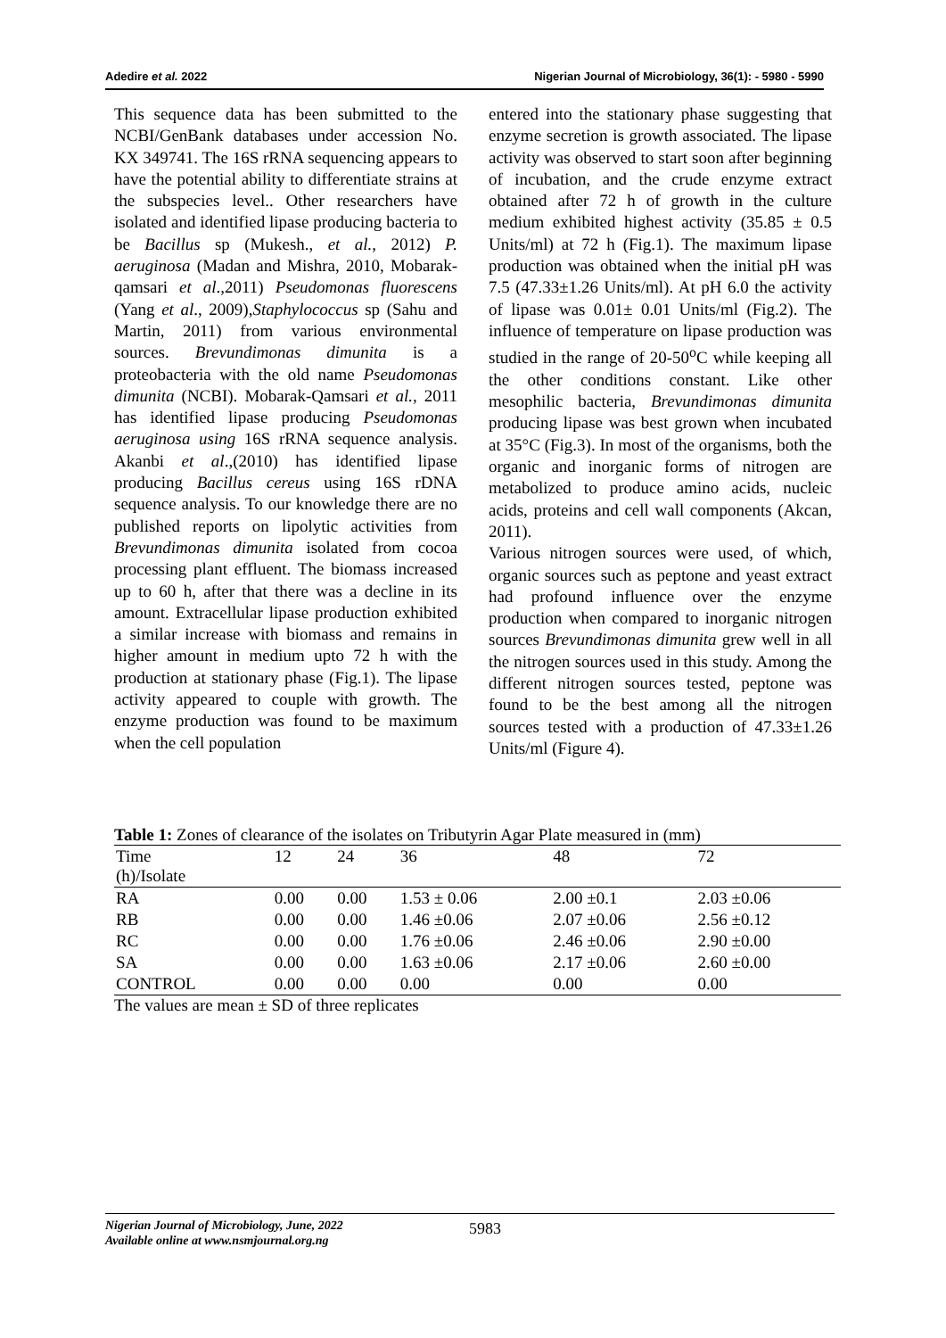Adedire et al. 2022 Nigerian Journal of Microbiology, 36(1): - 5980 - 5990
This sequence data has been submitted to the NCBI/GenBank databases under accession No. KX 349741. The 16S rRNA sequencing appears to have the potential ability to differentiate strains at the subspecies level.. Other researchers have isolated and identified lipase producing bacteria to be Bacillus sp (Mukesh., et al., 2012) P. aeruginosa (Madan and Mishra, 2010, Mobarak-qamsari et al.,2011) Pseudomonas fluorescens (Yang et al., 2009),Staphylococcus sp (Sahu and Martin, 2011) from various environmental sources. Brevundimonas dimunita is a proteobacteria with the old name Pseudomonas dimunita (NCBI). Mobarak-Qamsari et al., 2011 has identified lipase producing Pseudomonas aeruginosa using 16S rRNA sequence analysis. Akanbi et al.,(2010) has identified lipase producing Bacillus cereus using 16S rDNA sequence analysis. To our knowledge there are no published reports on lipolytic activities from Brevundimonas dimunita isolated from cocoa processing plant effluent. The biomass increased up to 60 h, after that there was a decline in its amount. Extracellular lipase production exhibited a similar increase with biomass and remains in higher amount in medium upto 72 h with the production at stationary phase (Fig.1). The lipase activity appeared to couple with growth. The enzyme production was found to be maximum when the cell population
entered into the stationary phase suggesting that enzyme secretion is growth associated. The lipase activity was observed to start soon after beginning of incubation, and the crude enzyme extract obtained after 72 h of growth in the culture medium exhibited highest activity (35.85 ± 0.5 Units/ml) at 72 h (Fig.1). The maximum lipase production was obtained when the initial pH was 7.5 (47.33±1.26 Units/ml). At pH 6.0 the activity of lipase was 0.01± 0.01 Units/ml (Fig.2). The influence of temperature on lipase production was studied in the range of 20-50<sup>o</sup>C while keeping all the other conditions constant. Like other mesophilic bacteria, Brevundimonas dimunita producing lipase was best grown when incubated at 35°C (Fig.3). In most of the organisms, both the organic and inorganic forms of nitrogen are metabolized to produce amino acids, nucleic acids, proteins and cell wall components (Akcan, 2011).
Various nitrogen sources were used, of which, organic sources such as peptone and yeast extract had profound influence over the enzyme production when compared to inorganic nitrogen sources Brevundimonas dimunita grew well in all the nitrogen sources used in this study. Among the different nitrogen sources tested, peptone was found to be the best among all the nitrogen sources tested with a production of 47.33±1.26 Units/ml (Figure 4).
Table 1: Zones of clearance of the isolates on Tributyrin Agar Plate measured in (mm)
| Time (h)/Isolate | 12 | 24 | 36 | 48 | 72 |
| --- | --- | --- | --- | --- | --- |
| RA | 0.00 | 0.00 | 1.53 ± 0.06 | 2.00 ±0.1 | 2.03 ±0.06 |
| RB | 0.00 | 0.00 | 1.46 ±0.06 | 2.07 ±0.06 | 2.56 ±0.12 |
| RC | 0.00 | 0.00 | 1.76 ±0.06 | 2.46 ±0.06 | 2.90 ±0.00 |
| SA | 0.00 | 0.00 | 1.63 ±0.06 | 2.17 ±0.06 | 2.60 ±0.00 |
| CONTROL | 0.00 | 0.00 | 0.00 | 0.00 | 0.00 |
The values are mean ± SD of three replicates
Nigerian Journal of Microbiology, June, 2022
Available online at www.nsmjournal.org.ng
5983